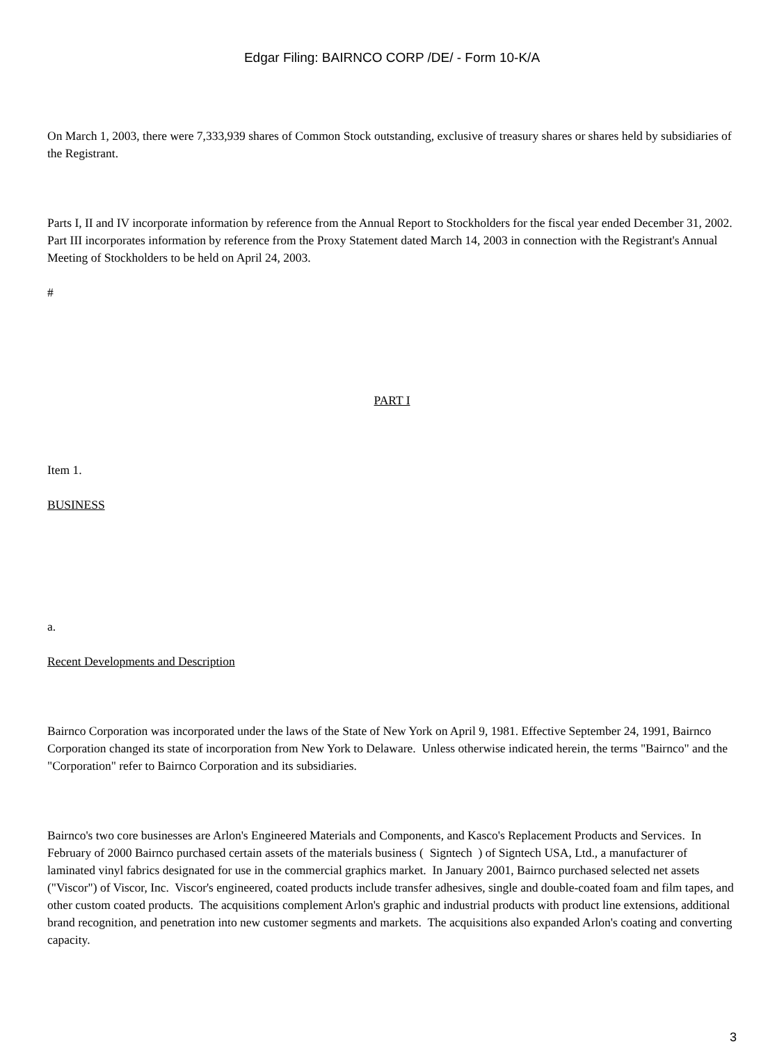Edgar Filing: BAIRNCO CORP /DE/ - Form 10-K/A
On March 1, 2003, there were 7,333,939 shares of Common Stock outstanding, exclusive of treasury shares or shares held by subsidiaries of the Registrant.
Parts I, II and IV incorporate information by reference from the Annual Report to Stockholders for the fiscal year ended December 31, 2002. Part III incorporates information by reference from the Proxy Statement dated March 14, 2003 in connection with the Registrant's Annual Meeting of Stockholders to be held on April 24, 2003.
#
PART I
Item 1.
BUSINESS
a.
Recent Developments and Description
Bairnco Corporation was incorporated under the laws of the State of New York on April 9, 1981. Effective September 24, 1991, Bairnco Corporation changed its state of incorporation from New York to Delaware. Unless otherwise indicated herein, the terms "Bairnco" and the "Corporation" refer to Bairnco Corporation and its subsidiaries.
Bairnco's two core businesses are Arlon's Engineered Materials and Components, and Kasco's Replacement Products and Services. In February of 2000 Bairnco purchased certain assets of the materials business ( Signtech ) of Signtech USA, Ltd., a manufacturer of laminated vinyl fabrics designated for use in the commercial graphics market. In January 2001, Bairnco purchased selected net assets ("Viscor") of Viscor, Inc. Viscor's engineered, coated products include transfer adhesives, single and double-coated foam and film tapes, and other custom coated products. The acquisitions complement Arlon's graphic and industrial products with product line extensions, additional brand recognition, and penetration into new customer segments and markets. The acquisitions also expanded Arlon's coating and converting capacity.
3